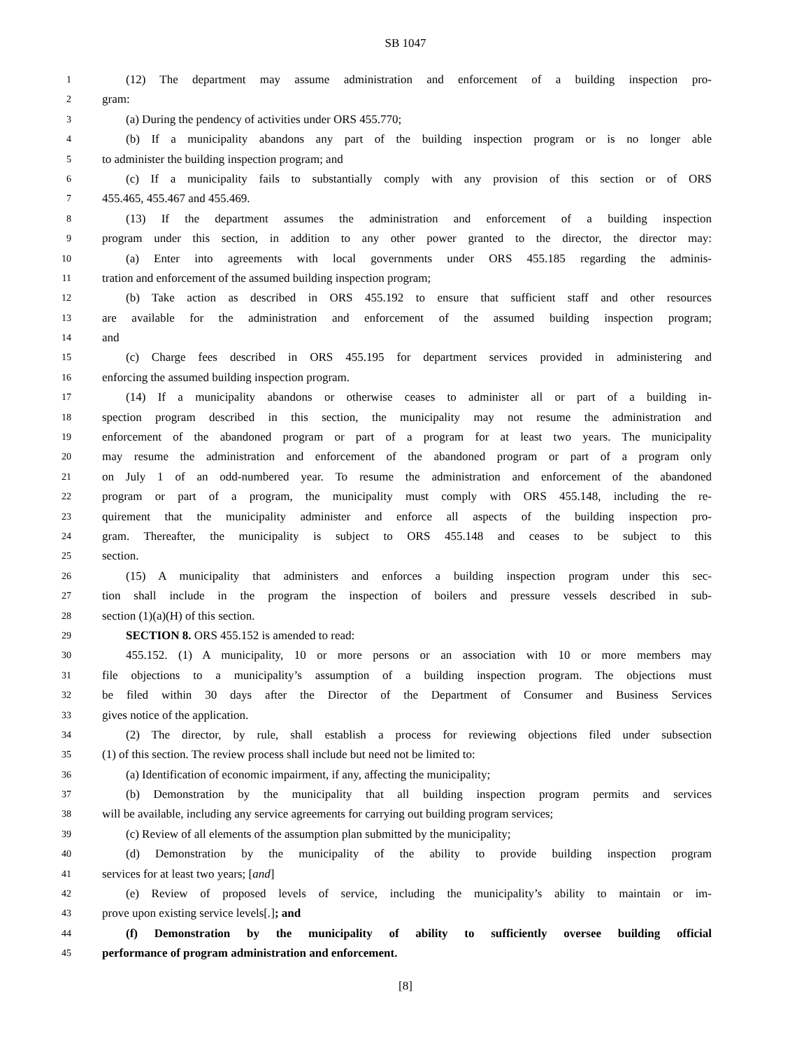SB 1047
1 (12) The department may assume administration and enforcement of a building inspection pro-
2 gram:
3 (a) During the pendency of activities under ORS 455.770;
4 (b) If a municipality abandons any part of the building inspection program or is no longer able
5 to administer the building inspection program; and
6 (c) If a municipality fails to substantially comply with any provision of this section or of ORS
7 455.465, 455.467 and 455.469.
8 (13) If the department assumes the administration and enforcement of a building inspection
9 program under this section, in addition to any other power granted to the director, the director may:
10 (a) Enter into agreements with local governments under ORS 455.185 regarding the adminis-
11 tration and enforcement of the assumed building inspection program;
12 (b) Take action as described in ORS 455.192 to ensure that sufficient staff and other resources
13 are available for the administration and enforcement of the assumed building inspection program;
14 and
15 (c) Charge fees described in ORS 455.195 for department services provided in administering and
16 enforcing the assumed building inspection program.
17 (14) If a municipality abandons or otherwise ceases to administer all or part of a building in-
18 spection program described in this section, the municipality may not resume the administration and
19 enforcement of the abandoned program or part of a program for at least two years. The municipality
20 may resume the administration and enforcement of the abandoned program or part of a program only
21 on July 1 of an odd-numbered year. To resume the administration and enforcement of the abandoned
22 program or part of a program, the municipality must comply with ORS 455.148, including the re-
23 quirement that the municipality administer and enforce all aspects of the building inspection pro-
24 gram. Thereafter, the municipality is subject to ORS 455.148 and ceases to be subject to this
25 section.
26 (15) A municipality that administers and enforces a building inspection program under this sec-
27 tion shall include in the program the inspection of boilers and pressure vessels described in sub-
28 section (1)(a)(H) of this section.
29 SECTION 8. ORS 455.152 is amended to read:
30 455.152. (1) A municipality, 10 or more persons or an association with 10 or more members may
31 file objections to a municipality’s assumption of a building inspection program. The objections must
32 be filed within 30 days after the Director of the Department of Consumer and Business Services
33 gives notice of the application.
34 (2) The director, by rule, shall establish a process for reviewing objections filed under subsection
35 (1) of this section. The review process shall include but need not be limited to:
36 (a) Identification of economic impairment, if any, affecting the municipality;
37 (b) Demonstration by the municipality that all building inspection program permits and services
38 will be available, including any service agreements for carrying out building program services;
39 (c) Review of all elements of the assumption plan submitted by the municipality;
40 (d) Demonstration by the municipality of the ability to provide building inspection program
41 services for at least two years; [and]
42 (e) Review of proposed levels of service, including the municipality’s ability to maintain or im-
43 prove upon existing service levels[.]; and
44 (f) Demonstration by the municipality of ability to sufficiently oversee building official
45 performance of program administration and enforcement.
[8]